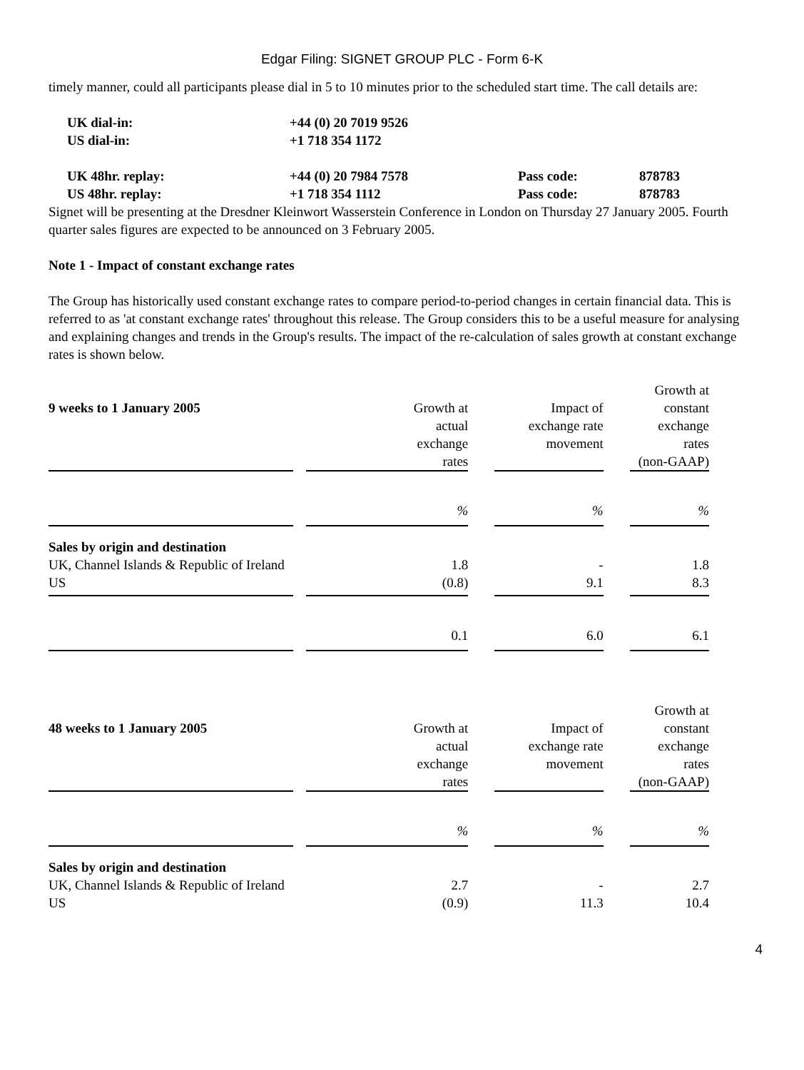Edgar Filing: SIGNET GROUP PLC - Form 6-K
timely manner, could all participants please dial in 5 to 10 minutes prior to the scheduled start time. The call details are:
| UK dial-in: | +44 (0) 20 7019 9526 | | |
| US dial-in: | +1 718 354 1172 | | |
| UK 48hr. replay: | +44 (0) 20 7984 7578 | Pass code: | 878783 |
| US 48hr. replay: | +1 718 354 1112 | Pass code: | 878783 |
Signet will be presenting at the Dresdner Kleinwort Wasserstein Conference in London on Thursday 27 January 2005. Fourth quarter sales figures are expected to be announced on 3 February 2005.
Note 1 - Impact of constant exchange rates
The Group has historically used constant exchange rates to compare period-to-period changes in certain financial data. This is referred to as 'at constant exchange rates' throughout this release. The Group considers this to be a useful measure for analysing and explaining changes and trends in the Group's results. The impact of the re-calculation of sales growth at constant exchange rates is shown below.
| | | | | | | Growth at |
| 9 weeks to 1 January 2005 | | Growth at actual exchange rates | | Impact of exchange rate movement | | constant exchange rates (non-GAAP) |
| | | % | | % | | % |
| Sales by origin and destination UK, Channel Islands & Republic of Ireland | | 1.8 | | - | | 1.8 |
| US | | (0.8) | | 9.1 | | 8.3 |
| | | 0.1 | | 6.0 | | 6.1 |
| | | | | | | Growth at |
| 48 weeks to 1 January 2005 | | Growth at actual exchange rates | | Impact of exchange rate movement | | constant exchange rates (non-GAAP) |
| | | % | | % | | % |
| Sales by origin and destination UK, Channel Islands & Republic of Ireland | | 2.7 | | - | | 2.7 |
| US | | (0.9) | | 11.3 | | 10.4 |
4